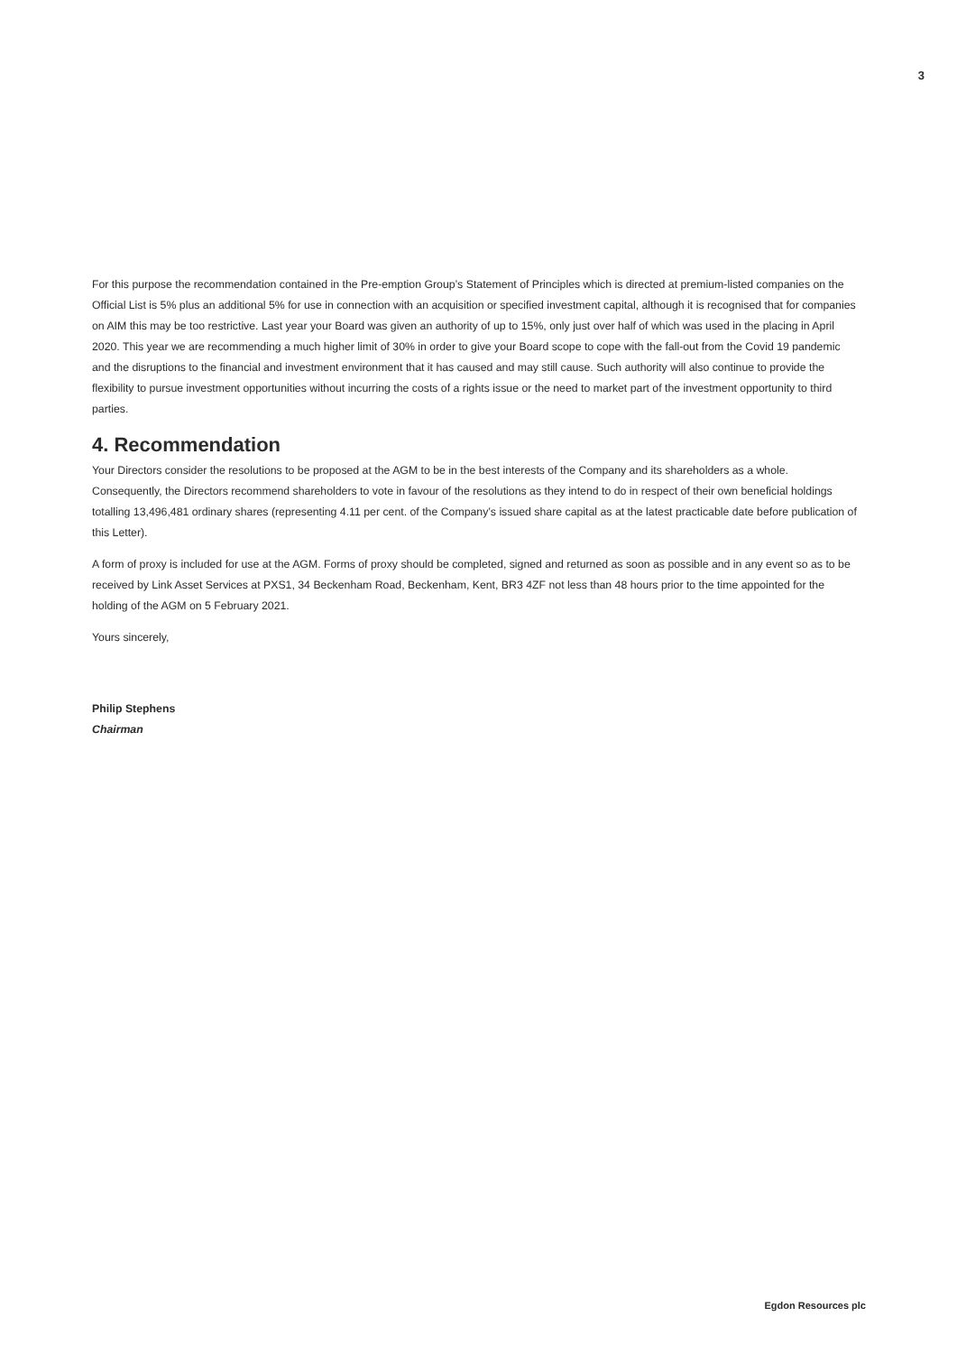3
For this purpose the recommendation contained in the Pre-emption Group’s Statement of Principles which is directed at premium-listed companies on the Official List is 5% plus an additional 5% for use in connection with an acquisition or specified investment capital, although it is recognised that for companies on AIM this may be too restrictive. Last year your Board was given an authority of up to 15%, only just over half of which was used in the placing in April 2020. This year we are recommending a much higher limit of 30% in order to give your Board scope to cope with the fall-out from the Covid 19 pandemic and the disruptions to the financial and investment environment that it has caused and may still cause. Such authority will also continue to provide the flexibility to pursue investment opportunities without incurring the costs of a rights issue or the need to market part of the investment opportunity to third parties.
4. Recommendation
Your Directors consider the resolutions to be proposed at the AGM to be in the best interests of the Company and its shareholders as a whole. Consequently, the Directors recommend shareholders to vote in favour of the resolutions as they intend to do in respect of their own beneficial holdings totalling 13,496,481 ordinary shares (representing 4.11 per cent. of the Company’s issued share capital as at the latest practicable date before publication of this Letter).
A form of proxy is included for use at the AGM. Forms of proxy should be completed, signed and returned as soon as possible and in any event so as to be received by Link Asset Services at PXS1, 34 Beckenham Road, Beckenham, Kent, BR3 4ZF not less than 48 hours prior to the time appointed for the holding of the AGM on 5 February 2021.
Yours sincerely,
Philip Stephens
Chairman
Egdon Resources plc